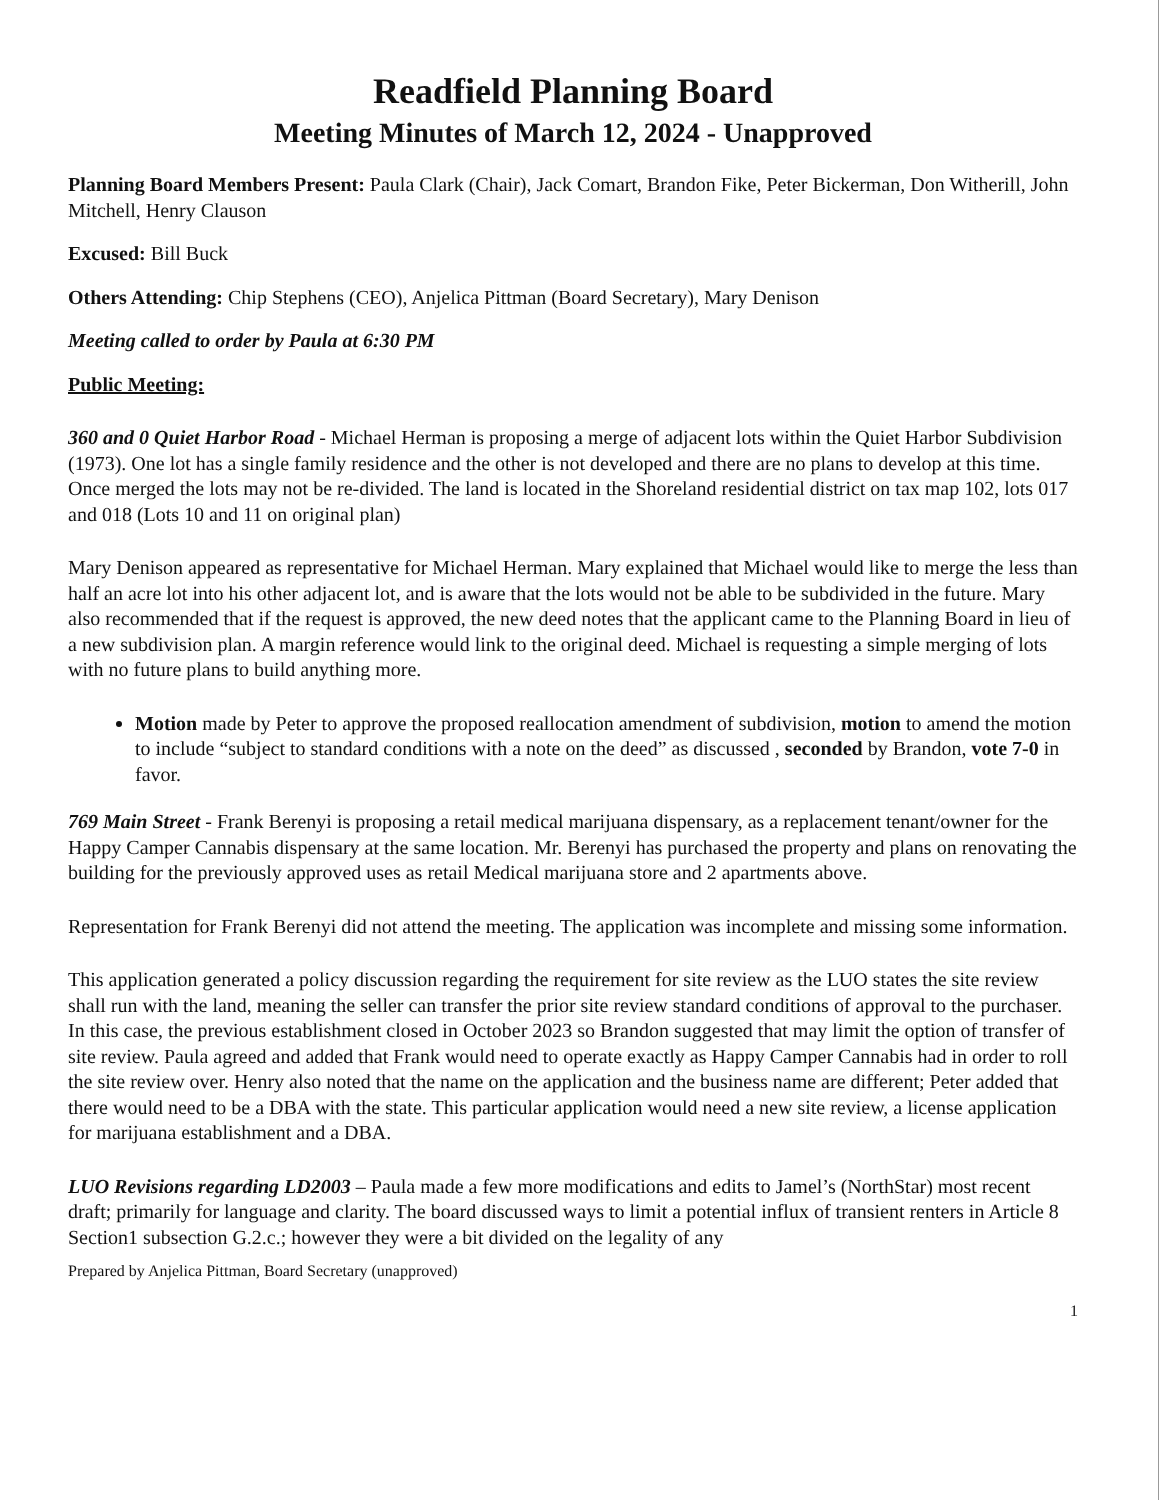Readfield Planning Board
Meeting Minutes of March 12, 2024 - Unapproved
Planning Board Members Present: Paula Clark (Chair), Jack Comart, Brandon Fike, Peter Bickerman, Don Witherill, John Mitchell, Henry Clauson
Excused: Bill Buck
Others Attending: Chip Stephens (CEO), Anjelica Pittman (Board Secretary), Mary Denison
Meeting called to order by Paula at 6:30 PM
Public Meeting:
360 and 0 Quiet Harbor Road - Michael Herman is proposing a merge of adjacent lots within the Quiet Harbor Subdivision (1973). One lot has a single family residence and the other is not developed and there are no plans to develop at this time. Once merged the lots may not be re-divided. The land is located in the Shoreland residential district on tax map 102, lots 017 and 018 (Lots 10 and 11 on original plan)
Mary Denison appeared as representative for Michael Herman. Mary explained that Michael would like to merge the less than half an acre lot into his other adjacent lot, and is aware that the lots would not be able to be subdivided in the future. Mary also recommended that if the request is approved, the new deed notes that the applicant came to the Planning Board in lieu of a new subdivision plan. A margin reference would link to the original deed. Michael is requesting a simple merging of lots with no future plans to build anything more.
Motion made by Peter to approve the proposed reallocation amendment of subdivision, motion to amend the motion to include “subject to standard conditions with a note on the deed” as discussed , seconded by Brandon, vote 7-0 in favor.
769 Main Street - Frank Berenyi is proposing a retail medical marijuana dispensary, as a replacement tenant/owner for the Happy Camper Cannabis dispensary at the same location. Mr. Berenyi has purchased the property and plans on renovating the building for the previously approved uses as retail Medical marijuana store and 2 apartments above.
Representation for Frank Berenyi did not attend the meeting. The application was incomplete and missing some information.
This application generated a policy discussion regarding the requirement for site review as the LUO states the site review shall run with the land, meaning the seller can transfer the prior site review standard conditions of approval to the purchaser. In this case, the previous establishment closed in October 2023 so Brandon suggested that may limit the option of transfer of site review. Paula agreed and added that Frank would need to operate exactly as Happy Camper Cannabis had in order to roll the site review over. Henry also noted that the name on the application and the business name are different; Peter added that there would need to be a DBA with the state. This particular application would need a new site review, a license application for marijuana establishment and a DBA.
LUO Revisions regarding LD2003 – Paula made a few more modifications and edits to Jamel’s (NorthStar) most recent draft; primarily for language and clarity. The board discussed ways to limit a potential influx of transient renters in Article 8 Section1 subsection G.2.c.; however they were a bit divided on the legality of any
Prepared by Anjelica Pittman, Board Secretary (unapproved)
1